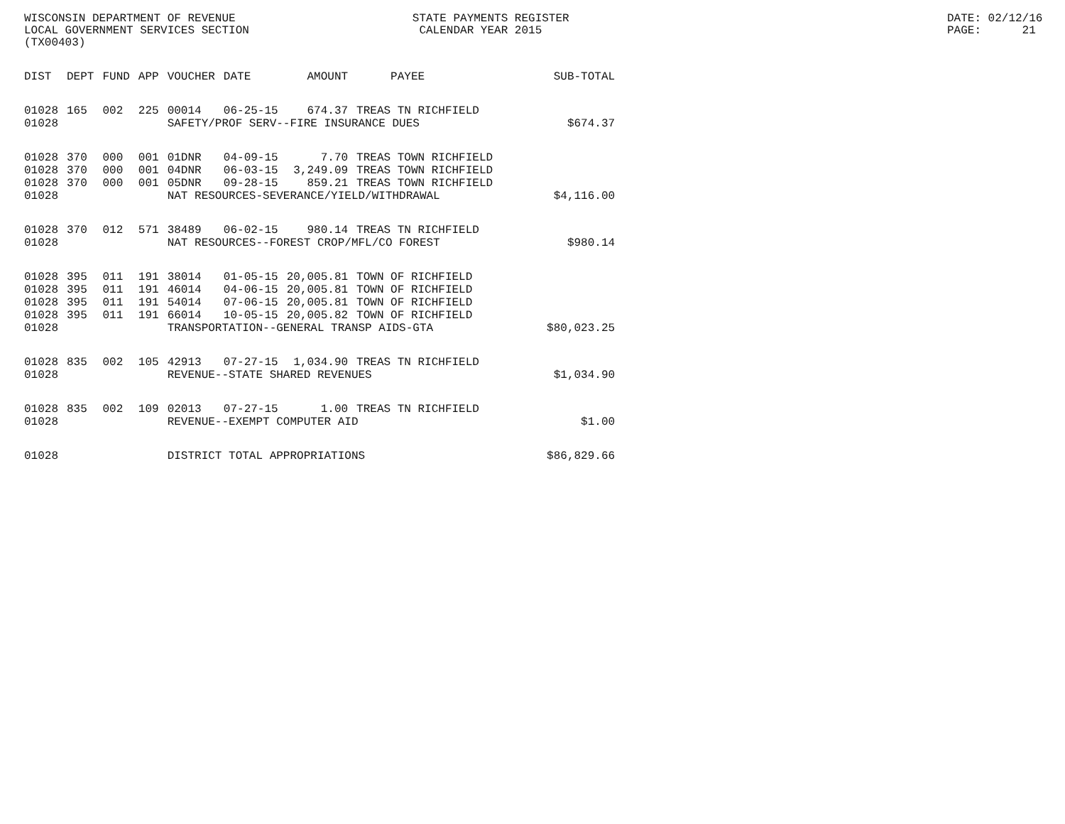WISCONSIN DEPARTMENT OF REVENUE LOCAL GOVERNMENT SERVICES SECTION (TX00403)
STATE PAYMENTS REGISTER CALENDAR YEAR 2015
DATE: 02/12/16 PAGE: 21
| DIST | DEPT | FUND | APP | VOUCHER | DATE | AMOUNT | PAYEE | SUB-TOTAL |
| --- | --- | --- | --- | --- | --- | --- | --- | --- |
| 01028 | 165 | 002 | 225 | 00014 | 06-25-15 | 674.37 | TREAS TN RICHFIELD | |
| 01028 | | | | SAFETY/PROF SERV--FIRE INSURANCE DUES | | | | $674.37 |
| 01028 | 370 | 000 | 001 | 01DNR | 04-09-15 | 7.70 | TREAS TOWN RICHFIELD | |
| 01028 | 370 | 000 | 001 | 04DNR | 06-03-15 | 3,249.09 | TREAS TOWN RICHFIELD | |
| 01028 | 370 | 000 | 001 | 05DNR | 09-28-15 | 859.21 | TREAS TOWN RICHFIELD | |
| 01028 | | | | NAT RESOURCES-SEVERANCE/YIELD/WITHDRAWAL | | | | $4,116.00 |
| 01028 | 370 | 012 | 571 | 38489 | 06-02-15 | 980.14 | TREAS TN RICHFIELD | |
| 01028 | | | | NAT RESOURCES--FOREST CROP/MFL/CO FOREST | | | | $980.14 |
| 01028 | 395 | 011 | 191 | 38014 | 01-05-15 | 20,005.81 | TOWN OF RICHFIELD | |
| 01028 | 395 | 011 | 191 | 46014 | 04-06-15 | 20,005.81 | TOWN OF RICHFIELD | |
| 01028 | 395 | 011 | 191 | 54014 | 07-06-15 | 20,005.81 | TOWN OF RICHFIELD | |
| 01028 | 395 | 011 | 191 | 66014 | 10-05-15 | 20,005.82 | TOWN OF RICHFIELD | |
| 01028 | | | | TRANSPORTATION--GENERAL TRANSP AIDS-GTA | | | | $80,023.25 |
| 01028 | 835 | 002 | 105 | 42913 | 07-27-15 | 1,034.90 | TREAS TN RICHFIELD | |
| 01028 | | | | REVENUE--STATE SHARED REVENUES | | | | $1,034.90 |
| 01028 | 835 | 002 | 109 | 02013 | 07-27-15 | 1.00 | TREAS TN RICHFIELD | |
| 01028 | | | | REVENUE--EXEMPT COMPUTER AID | | | | $1.00 |
| 01028 | | | | DISTRICT TOTAL APPROPRIATIONS | | | | $86,829.66 |